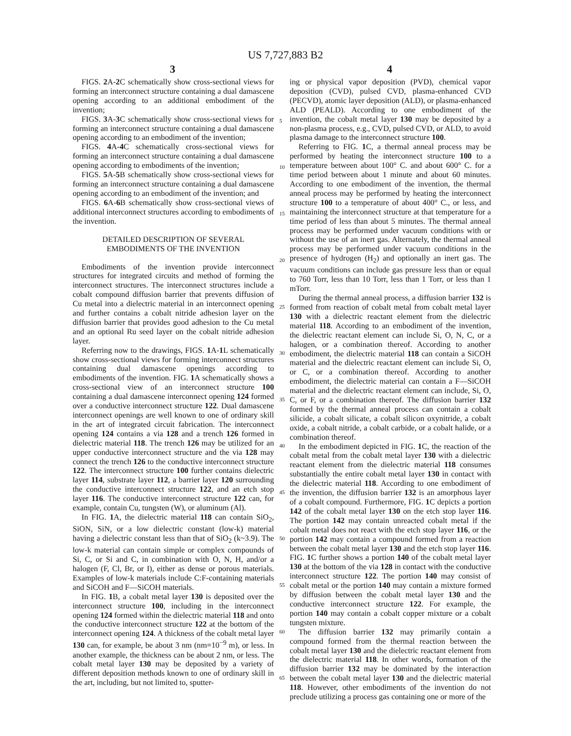US 7,727,883 B2
3 4
FIGS. 2 A-2 C schematically show cross-sectional views for forming an interconnect structure containing a dual damascene opening according to an additional embodiment of the invention;
FIGS. 3 A-3 C schematically show cross-sectional views for forming an interconnect structure containing a dual damascene opening according to an embodiment of the invention;
FIGS. 4 A-4 C schematically cross-sectional views for forming an interconnect structure containing a dual damascene opening according to embodiments of the invention;
FIGS. 5 A-5 B schematically show cross-sectional views for forming an interconnect structure containing a dual damascene opening according to an embodiment of the invention; and
FIGS. 6 A-6 B schematically show cross-sectional views of additional interconnect structures according to embodiments of the invention.
DETAILED DESCRIPTION OF SEVERAL
EMBODIMENTS OF THE INVENTION
Embodiments of the invention provide interconnect structures for integrated circuits and method of forming the interconnect structures. The interconnect structures include a cobalt compound diffusion barrier that prevents diffusion of Cu metal into a dielectric material in an interconnect opening and further contains a cobalt nitride adhesion layer on the diffusion barrier that provides good adhesion to the Cu metal and an optional Ru seed layer on the cobalt nitride adhesion layer.
Referring now to the drawings, FIGS. 1 A-1 L schematically show cross-sectional views for forming interconnect structures containing dual damascene openings according to embodiments of the invention. FIG. 1 A schematically shows a cross-sectional view of an interconnect structure 100 containing a dual damascene interconnect opening 124 formed over a conductive interconnect structure 122. Dual damascene interconnect openings are well known to one of ordinary skill in the art of integrated circuit fabrication. The interconnect opening 124 contains a via 128 and a trench 126 formed in dielectric material 118. The trench 126 may be utilized for an upper conductive interconnect structure and the via 128 may connect the trench 126 to the conductive interconnect structure 122. The interconnect structure 100 further contains dielectric layer 114, substrate layer 112, a barrier layer 120 surrounding the conductive interconnect structure 122, and an etch stop layer 116. The conductive interconnect structure 122 can, for example, contain Cu, tungsten (W), or aluminum (Al).
In FIG. 1 A, the dielectric material 118 can contain SiO<sub>2</sub>, SiON, SiN, or a low dielectric constant (low-k) material having a dielectric constant less than that of SiO<sub>2</sub> (k~3.9). The low-k material can contain simple or complex compounds of Si, C, or Si and C, in combination with O, N, H, and/or a halogen (F, Cl, Br, or I), either as dense or porous materials. Examples of low-k materials include C:F-containing materials and SiCOH and F—SiCOH materials.
In FIG. 1 B, a cobalt metal layer 130 is deposited over the interconnect structure 100, including in the interconnect opening 124 formed within the dielectric material 118 and onto the conductive interconnect structure 122 at the bottom of the interconnect opening 124. A thickness of the cobalt metal layer 130 can, for example, be about 3 nm (nm=10<sup>−9</sup> m), or less. In another example, the thickness can be about 2 nm, or less. The cobalt metal layer 130 may be deposited by a variety of different deposition methods known to one of ordinary skill in the art, including, but not limited to, sputter-
5
10
15
20
25
30
35
40
45
50
55
60
65
ing or physical vapor deposition (PVD), chemical vapor deposition (CVD), pulsed CVD, plasma-enhanced CVD (PECVD), atomic layer deposition (ALD), or plasma-enhanced ALD (PEALD). According to one embodiment of the invention, the cobalt metal layer 130 may be deposited by a non-plasma process, e.g., CVD, pulsed CVD, or ALD, to avoid plasma damage to the interconnect structure 100.
Referring to FIG. 1 C, a thermal anneal process may be performed by heating the interconnect structure 100 to a temperature between about 100° C. and about 600° C. for a time period between about 1 minute and about 60 minutes. According to one embodiment of the invention, the thermal anneal process may be performed by heating the interconnect structure 100 to a temperature of about 400° C., or less, and maintaining the interconnect structure at that temperature for a time period of less than about 5 minutes. The thermal anneal process may be performed under vacuum conditions with or without the use of an inert gas. Alternately, the thermal anneal process may be performed under vacuum conditions in the presence of hydrogen (H<sub>2</sub>) and optionally an inert gas. The vacuum conditions can include gas pressure less than or equal to 760 Torr, less than 10 Torr, less than 1 Torr, or less than 1 mTorr.
During the thermal anneal process, a diffusion barrier 132 is formed from reaction of cobalt metal from cobalt metal layer 130 with a dielectric reactant element from the dielectric material 118. According to an embodiment of the invention, the dielectric reactant element can include Si, O, N, C, or a halogen, or a combination thereof. According to another embodiment, the dielectric material 118 can contain a SiCOH material and the dielectric reactant element can include Si, O, or C, or a combination thereof. According to another embodiment, the dielectric material can contain a F—SiCOH material and the dielectric reactant element can include, Si, O, C, or F, or a combination thereof. The diffusion barrier 132 formed by the thermal anneal process can contain a cobalt silicide, a cobalt silicate, a cobalt silicon oxynitride, a cobalt oxide, a cobalt nitride, a cobalt carbide, or a cobalt halide, or a combination thereof.
In the embodiment depicted in FIG. 1 C, the reaction of the cobalt metal from the cobalt metal layer 130 with a dielectric reactant element from the dielectric material 118 consumes substantially the entire cobalt metal layer 130 in contact with the dielectric material 118. According to one embodiment of the invention, the diffusion barrier 132 is an amorphous layer of a cobalt compound. Furthermore, FIG. 1 C depicts a portion 142 of the cobalt metal layer 130 on the etch stop layer 116. The portion 142 may contain unreacted cobalt metal if the cobalt metal does not react with the etch stop layer 116, or the portion 142 may contain a compound formed from a reaction between the cobalt metal layer 130 and the etch stop layer 116. FIG. 1 C further shows a portion 140 of the cobalt metal layer 130 at the bottom of the via 128 in contact with the conductive interconnect structure 122. The portion 140 may consist of cobalt metal or the portion 140 may contain a mixture formed by diffusion between the cobalt metal layer 130 and the conductive interconnect structure 122. For example, the portion 140 may contain a cobalt copper mixture or a cobalt tungsten mixture.
The diffusion barrier 132 may primarily contain a compound formed from the thermal reaction between the cobalt metal layer 130 and the dielectric reactant element from the dielectric material 118. In other words, formation of the diffusion barrier 132 may be dominated by the interaction between the cobalt metal layer 130 and the dielectric material 118. However, other embodiments of the invention do not preclude utilizing a process gas containing one or more of the